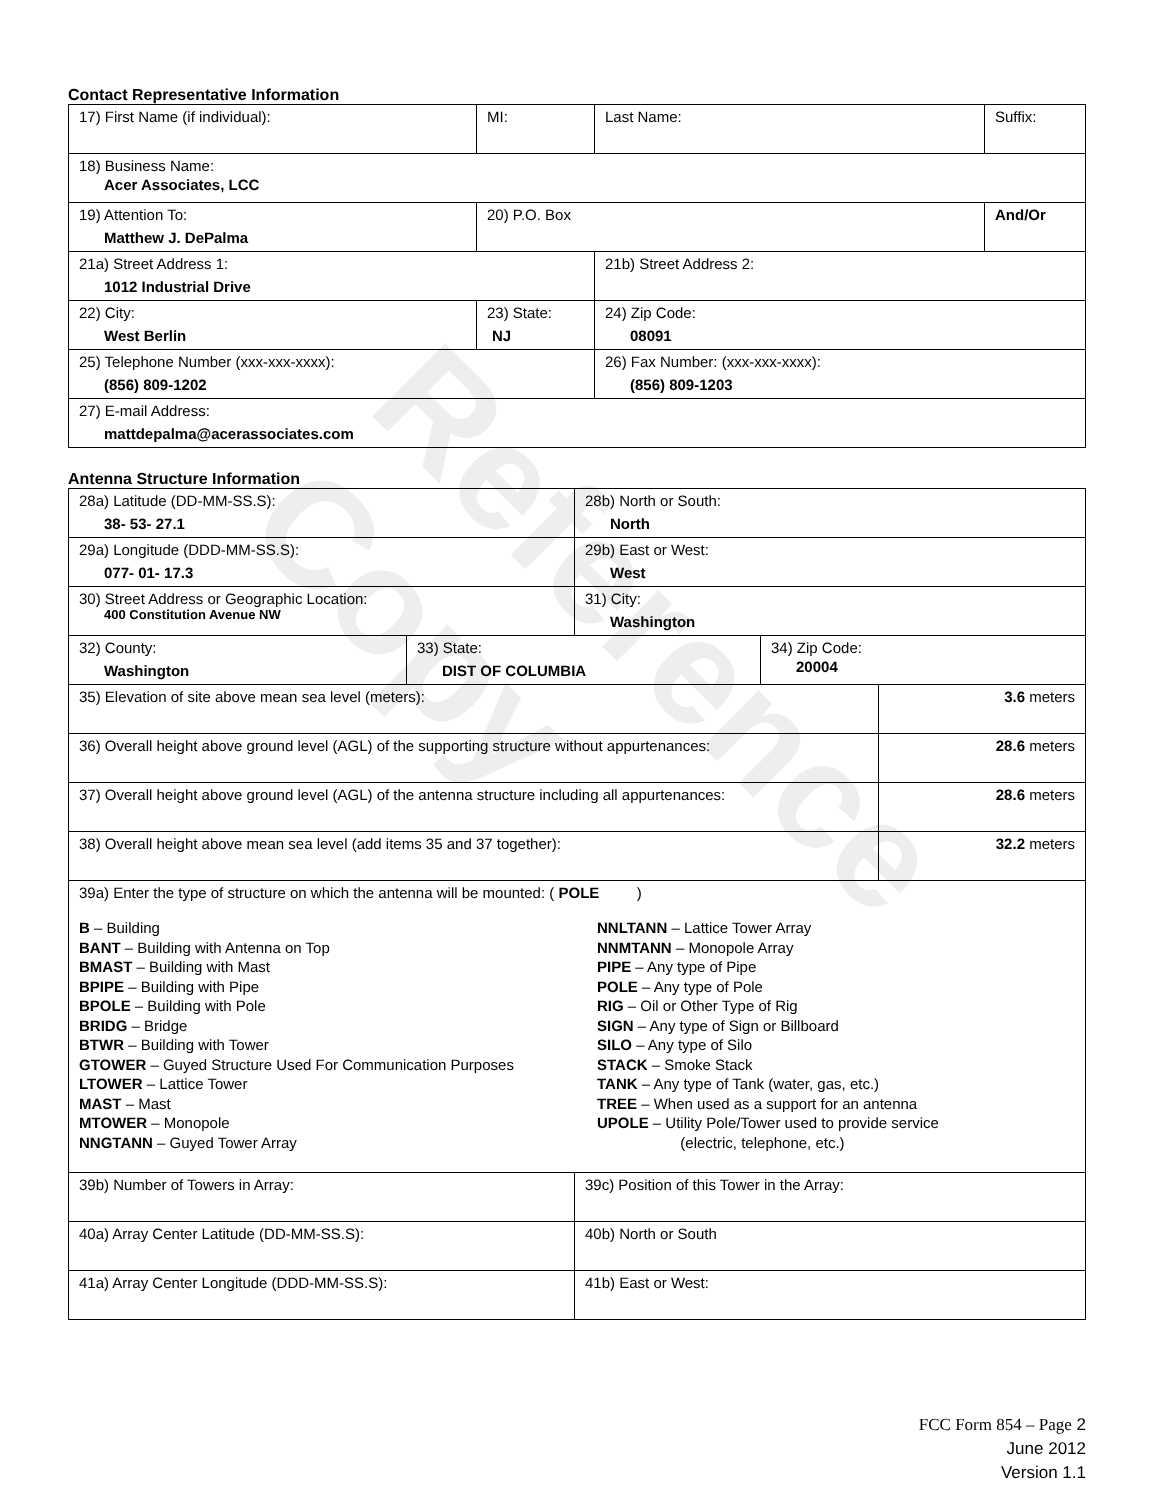Reference Copy
Contact Representative Information
| 17) First Name (if individual): | MI: | Last Name: | Suffix: |
| 18) Business Name: Acer Associates, LCC | | | |
| 19) Attention To: Matthew J. DePalma | 20) P.O. Box | | And/Or |
| 21a) Street Address 1: 1012 Industrial Drive | | 21b) Street Address 2: | |
| 22) City: West Berlin | 23) State: NJ | 24) Zip Code: 08091 | |
| 25) Telephone Number (xxx-xxx-xxxx): (856) 809-1202 | | 26) Fax Number: (xxx-xxx-xxxx): (856) 809-1203 | |
| 27) E-mail Address: mattdepalma@acerassociates.com | | | |
Antenna Structure Information
| 28a) Latitude (DD-MM-SS.S): 38- 53- 27.1 | | 28b) North or South: North | | |
| 29a) Longitude (DDD-MM-SS.S): 077- 01- 17.3 | | 29b) East or West: West | | |
| 30) Street Address or Geographic Location: 400 Constitution Avenue NW | | 31) City: Washington | | |
| 32) County: Washington | 33) State: DIST OF COLUMBIA | | 34) Zip Code: 20004 | |
| 35) Elevation of site above mean sea level (meters): | | | | 3.6 meters |
| 36) Overall height above ground level (AGL) of the supporting structure without appurtenances: | | | | 28.6 meters |
| 37) Overall height above ground level (AGL) of the antenna structure including all appurtenances: | | | | 28.6 meters |
| 38) Overall height above mean sea level (add items 35 and 37 together): | | | | 32.2 meters |
| 39a) Enter the type of structure on which the antenna will be mounted: ( POLE ) B – Building BANT – Building with Antenna on Top BMAST – Building with Mast BPIPE – Building with Pipe BPOLE – Building with Pole BRIDG – Bridge BTWR – Building with Tower GTOWER – Guyed Structure Used For Communication Purposes LTOWER – Lattice Tower MAST – Mast MTOWER – Monopole NNGTANN – Guyed Tower Array NNLTANN – Lattice Tower Array NNMTANN – Monopole Array PIPE – Any type of Pipe POLE – Any type of Pole RIG – Oil or Other Type of Rig SIGN – Any type of Sign or Billboard SILO – Any type of Silo STACK – Smoke Stack TANK – Any type of Tank (water, gas, etc.) TREE – When used as a support for an antenna UPOLE – Utility Pole/Tower used to provide service (electric, telephone, etc.) | | | | |
| 39b) Number of Towers in Array: | | 39c) Position of this Tower in the Array: | | |
| 40a) Array Center Latitude (DD-MM-SS.S): | | 40b) North or South | | |
| 41a) Array Center Longitude (DDD-MM-SS.S): | | 41b) East or West: | | |
FCC Form 854 – Page 2
June 2012
Version 1.1